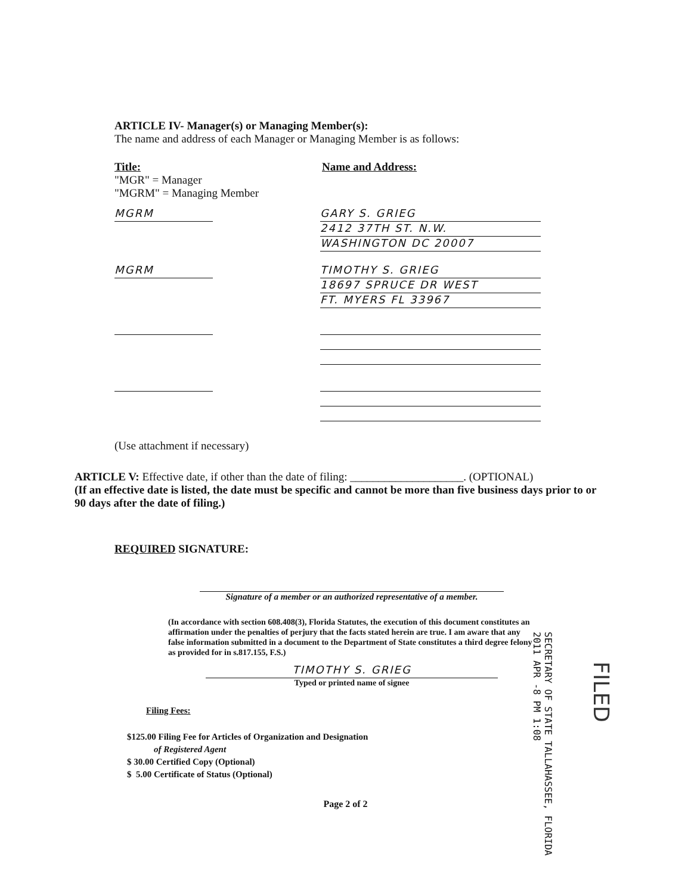ARTICLE IV- Manager(s) or Managing Member(s):
The name and address of each Manager or Managing Member is as follows:
Title:
"MGR" = Manager
"MGRM" = Managing Member
Name and Address:
MGRM GARY S. GRIEG
2412 37TH ST. N.W.
WASHINGTON DC 20007
MGRM TIMOTHY S. GRIEG
18697 SPRUCE DR WEST
FT. MYERS FL 33967
(Use attachment if necessary)
ARTICLE V: Effective date, if other than the date of filing: ____________________. (OPTIONAL)
(If an effective date is listed, the date must be specific and cannot be more than five business days prior to or 90 days after the date of filing.)
REQUIRED SIGNATURE:
Signature of a member or an authorized representative of a member.
(In accordance with section 608.408(3), Florida Statutes, the execution of this document constitutes an affirmation under the penalties of perjury that the facts stated herein are true. I am aware that any false information submitted in a document to the Department of State constitutes a third degree felony as provided for in s.817.155, F.S.)
TIMOTHY S. GRIEG
Typed or printed name of signee
Filing Fees:
$125.00 Filing Fee for Articles of Organization and Designation
of Registered Agent
$ 30.00 Certified Copy (Optional)
$ 5.00 Certificate of Status (Optional)
Page 2 of 2
SECRETARY OF STATE TALLAHASSEE, FLORIDA 2011 APR -8 PM 1:08
FILED